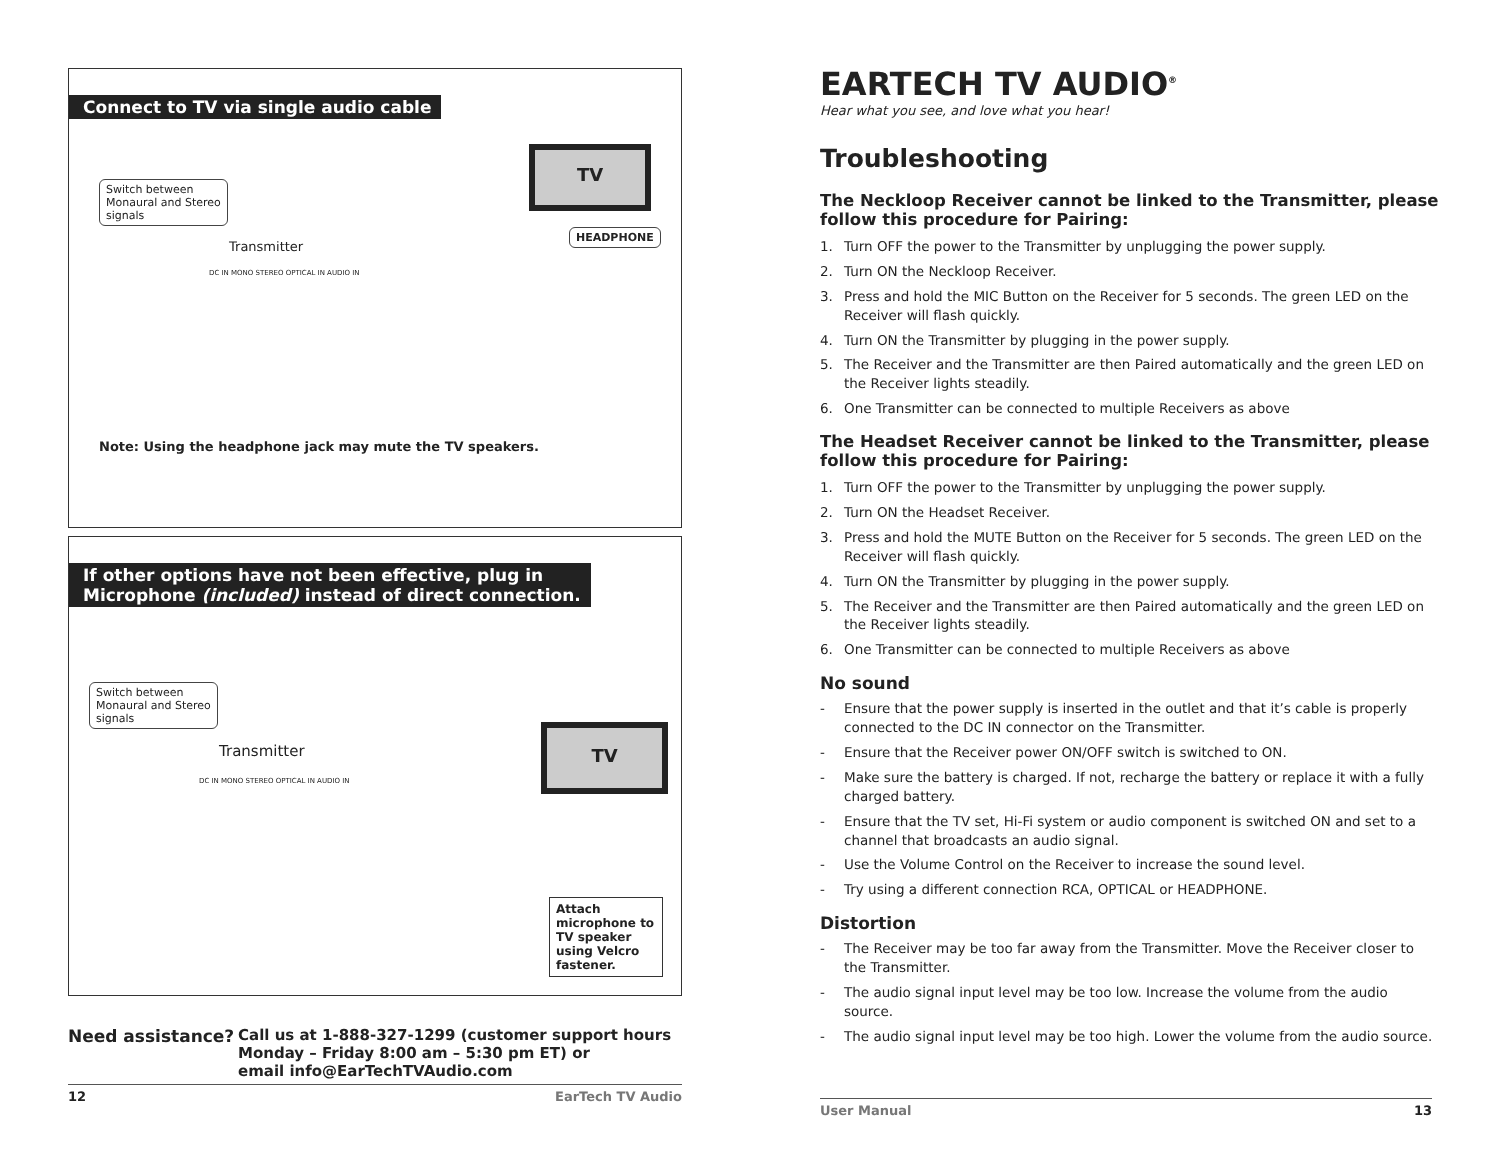Connect to TV via single audio cable
Switch between
Monaural and Stereo
signals
Transmitter
DC IN MONO STEREO OPTICAL IN AUDIO IN
TV
HEADPHONE
Note: Using the headphone jack may mute the TV speakers.
If other options have not been effective, plug in
Microphone (included) instead of direct connection.
Switch between
Monaural and Stereo
signals
Transmitter
DC IN MONO STEREO OPTICAL IN AUDIO IN
TV
Attach microphone to TV speaker using Velcro fastener.
Need assistance? Call us at 1-888-327-1299 (customer support hours
Monday – Friday 8:00 am – 5:30 pm ET) or
email info@EarTechTVAudio.com
12 EarTech TV Audio
EARTECH TV AUDIO<sup>®</sup>
Hear what you see, and love what you hear!
Troubleshooting
The Neckloop Receiver cannot be linked to the Transmitter, please follow this procedure for Pairing:
1. Turn OFF the power to the Transmitter by unplugging the power supply.
2. Turn ON the Neckloop Receiver.
3. Press and hold the MIC Button on the Receiver for 5 seconds. The green LED on the Receiver will flash quickly.
4. Turn ON the Transmitter by plugging in the power supply.
5. The Receiver and the Transmitter are then Paired automatically and the green LED on the Receiver lights steadily.
6. One Transmitter can be connected to multiple Receivers as above
The Headset Receiver cannot be linked to the Transmitter, please follow this procedure for Pairing:
1. Turn OFF the power to the Transmitter by unplugging the power supply.
2. Turn ON the Headset Receiver.
3. Press and hold the MUTE Button on the Receiver for 5 seconds. The green LED on the Receiver will flash quickly.
4. Turn ON the Transmitter by plugging in the power supply.
5. The Receiver and the Transmitter are then Paired automatically and the green LED on the Receiver lights steadily.
6. One Transmitter can be connected to multiple Receivers as above
No sound
- Ensure that the power supply is inserted in the outlet and that it’s cable is properly connected to the DC IN connector on the Transmitter.
- Ensure that the Receiver power ON/OFF switch is switched to ON.
- Make sure the battery is charged. If not, recharge the battery or replace it with a fully charged battery.
- Ensure that the TV set, Hi-Fi system or audio component is switched ON and set to a channel that broadcasts an audio signal.
- Use the Volume Control on the Receiver to increase the sound level.
- Try using a different connection RCA, OPTICAL or HEADPHONE.
Distortion
- The Receiver may be too far away from the Transmitter. Move the Receiver closer to the Transmitter.
- The audio signal input level may be too low. Increase the volume from the audio source.
- The audio signal input level may be too high. Lower the volume from the audio source.
User Manual 13